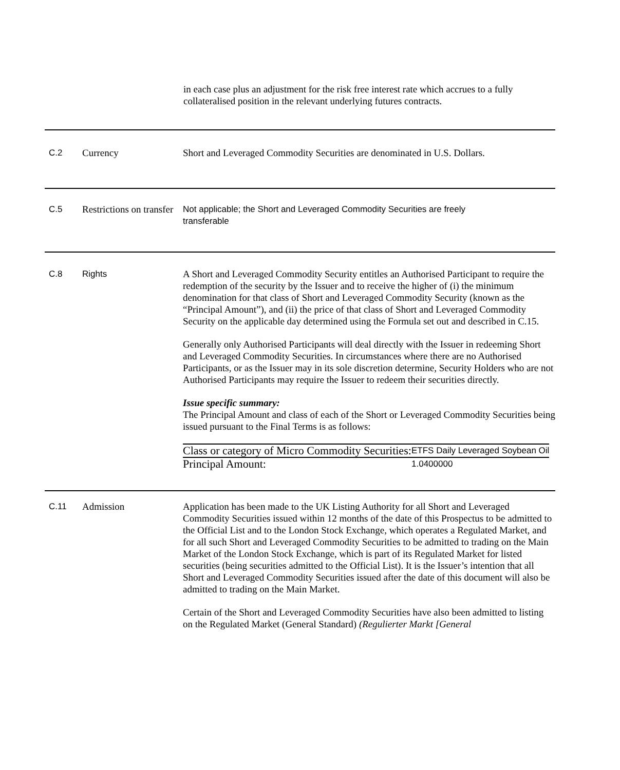in each case plus an adjustment for the risk free interest rate which accrues to a fully collateralised position in the relevant underlying futures contracts.
| C.2 | Currency | Short and Leveraged Commodity Securities are denominated in U.S. Dollars. |
| C.5 | Restrictions on transfer | Not applicable; the Short and Leveraged Commodity Securities are freely transferable |
| C.8 | Rights | A Short and Leveraged Commodity Security entitles an Authorised Participant to require the redemption of the security by the Issuer and to receive the higher of (i) the minimum denomination for that class of Short and Leveraged Commodity Security (known as the “Principal Amount”), and (ii) the price of that class of Short and Leveraged Commodity Security on the applicable day determined using the Formula set out and described in C.15. Generally only Authorised Participants will deal directly with the Issuer in redeeming Short and Leveraged Commodity Securities. In circumstances where there are no Authorised Participants, or as the Issuer may in its sole discretion determine, Security Holders who are not Authorised Participants may require the Issuer to redeem their securities directly. Issue specific summary: The Principal Amount and class of each of the Short or Leveraged Commodity Securities being issued pursuant to the Final Terms is as follows: / Class or category of Micro Commodity Securities: / ETFS Daily Leveraged Soybean Oil / / Principal Amount: / 1.0400000 / |
| C.11 | Admission | Application has been made to the UK Listing Authority for all Short and Leveraged Commodity Securities issued within 12 months of the date of this Prospectus to be admitted to the Official List and to the London Stock Exchange, which operates a Regulated Market, and for all such Short and Leveraged Commodity Securities to be admitted to trading on the Main Market of the London Stock Exchange, which is part of its Regulated Market for listed securities (being securities admitted to the Official List). It is the Issuer’s intention that all Short and Leveraged Commodity Securities issued after the date of this document will also be admitted to trading on the Main Market. Certain of the Short and Leveraged Commodity Securities have also been admitted to listing on the Regulated Market (General Standard) (Regulierter Markt [General |